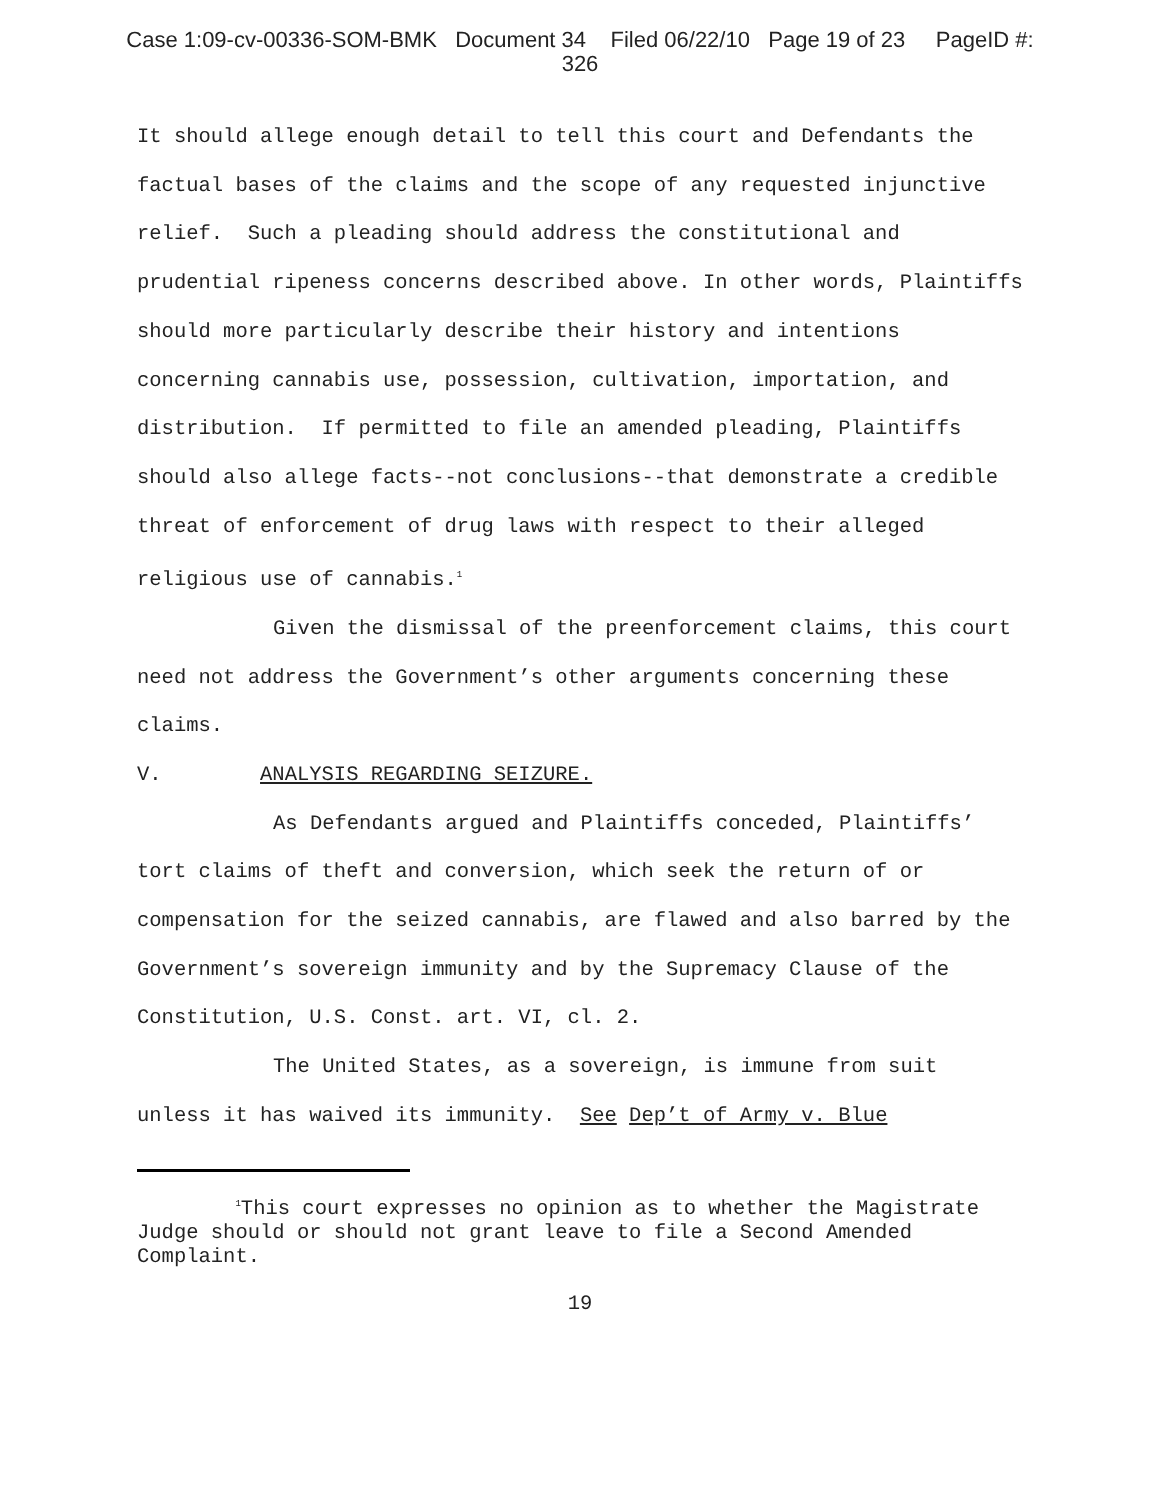Case 1:09-cv-00336-SOM-BMK Document 34 Filed 06/22/10 Page 19 of 23 PageID #:
326
It should allege enough detail to tell this court and Defendants the factual bases of the claims and the scope of any requested injunctive relief. Such a pleading should address the constitutional and prudential ripeness concerns described above. In other words, Plaintiffs should more particularly describe their history and intentions concerning cannabis use, possession, cultivation, importation, and distribution. If permitted to file an amended pleading, Plaintiffs should also allege facts--not conclusions--that demonstrate a credible threat of enforcement of drug laws with respect to their alleged religious use of cannabis.<sup>1</sup>
Given the dismissal of the preenforcement claims, this court need not address the Government’s other arguments concerning these claims.
V. ANALYSIS REGARDING SEIZURE.
As Defendants argued and Plaintiffs conceded, Plaintiffs’ tort claims of theft and conversion, which seek the return of or compensation for the seized cannabis, are flawed and also barred by the Government’s sovereign immunity and by the Supremacy Clause of the Constitution, U.S. Const. art. VI, cl. 2.
The United States, as a sovereign, is immune from suit unless it has waived its immunity. See Dep’t of Army v. Blue
<sup>1</sup> This court expresses no opinion as to whether the Magistrate Judge should or should not grant leave to file a Second Amended Complaint.
19